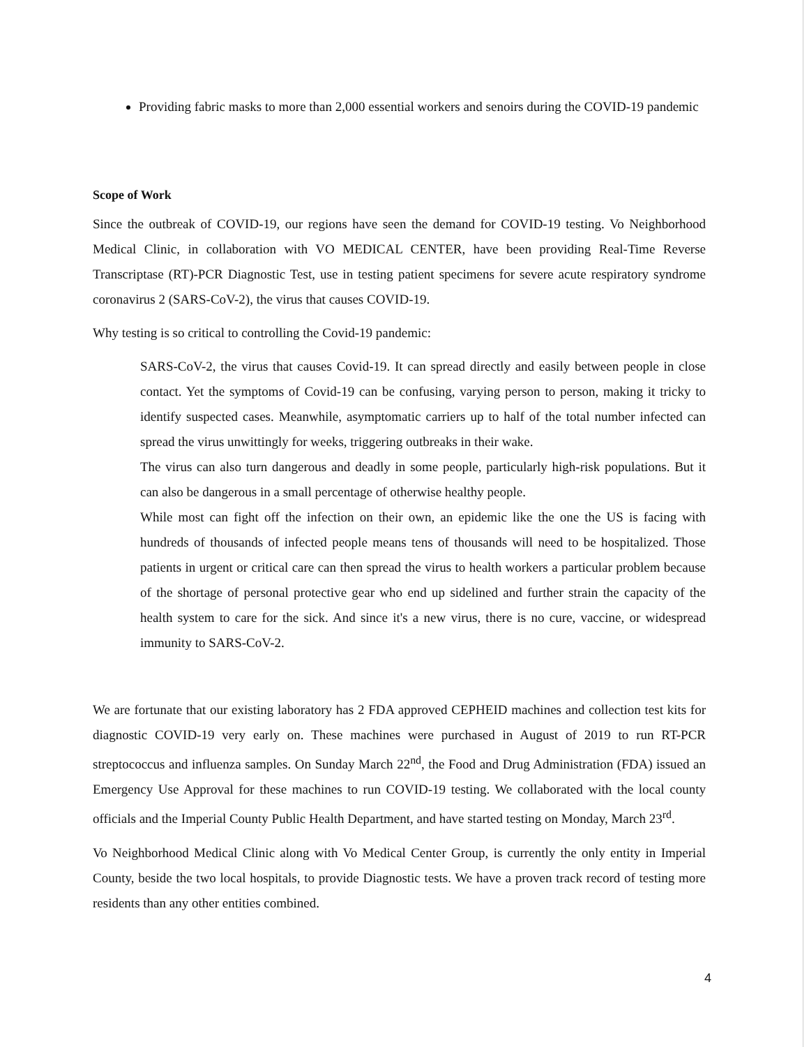Providing fabric masks to more than 2,000 essential workers and senoirs during the COVID-19 pandemic
Scope of Work
Since the outbreak of COVID-19, our regions have seen the demand for COVID-19 testing. Vo Neighborhood Medical Clinic, in collaboration with VO MEDICAL CENTER, have been providing Real-Time Reverse Transcriptase (RT)-PCR Diagnostic Test, use in testing patient specimens for severe acute respiratory syndrome coronavirus 2 (SARS-CoV-2), the virus that causes COVID-19.
Why testing is so critical to controlling the Covid-19 pandemic:
SARS-CoV-2, the virus that causes Covid-19. It can spread directly and easily between people in close contact. Yet the symptoms of Covid-19 can be confusing, varying person to person, making it tricky to identify suspected cases. Meanwhile, asymptomatic carriers up to half of the total number infected can spread the virus unwittingly for weeks, triggering outbreaks in their wake.
The virus can also turn dangerous and deadly in some people, particularly high-risk populations. But it can also be dangerous in a small percentage of otherwise healthy people.
While most can fight off the infection on their own, an epidemic like the one the US is facing with hundreds of thousands of infected people means tens of thousands will need to be hospitalized. Those patients in urgent or critical care can then spread the virus to health workers a particular problem because of the shortage of personal protective gear who end up sidelined and further strain the capacity of the health system to care for the sick. And since it's a new virus, there is no cure, vaccine, or widespread immunity to SARS-CoV-2.
We are fortunate that our existing laboratory has 2 FDA approved CEPHEID machines and collection test kits for diagnostic COVID-19 very early on. These machines were purchased in August of 2019 to run RT-PCR streptococcus and influenza samples. On Sunday March 22<sup>nd</sup>, the Food and Drug Administration (FDA) issued an Emergency Use Approval for these machines to run COVID-19 testing. We collaborated with the local county officials and the Imperial County Public Health Department, and have started testing on Monday, March 23<sup>rd</sup>.
Vo Neighborhood Medical Clinic along with Vo Medical Center Group, is currently the only entity in Imperial County, beside the two local hospitals, to provide Diagnostic tests. We have a proven track record of testing more residents than any other entities combined.
4